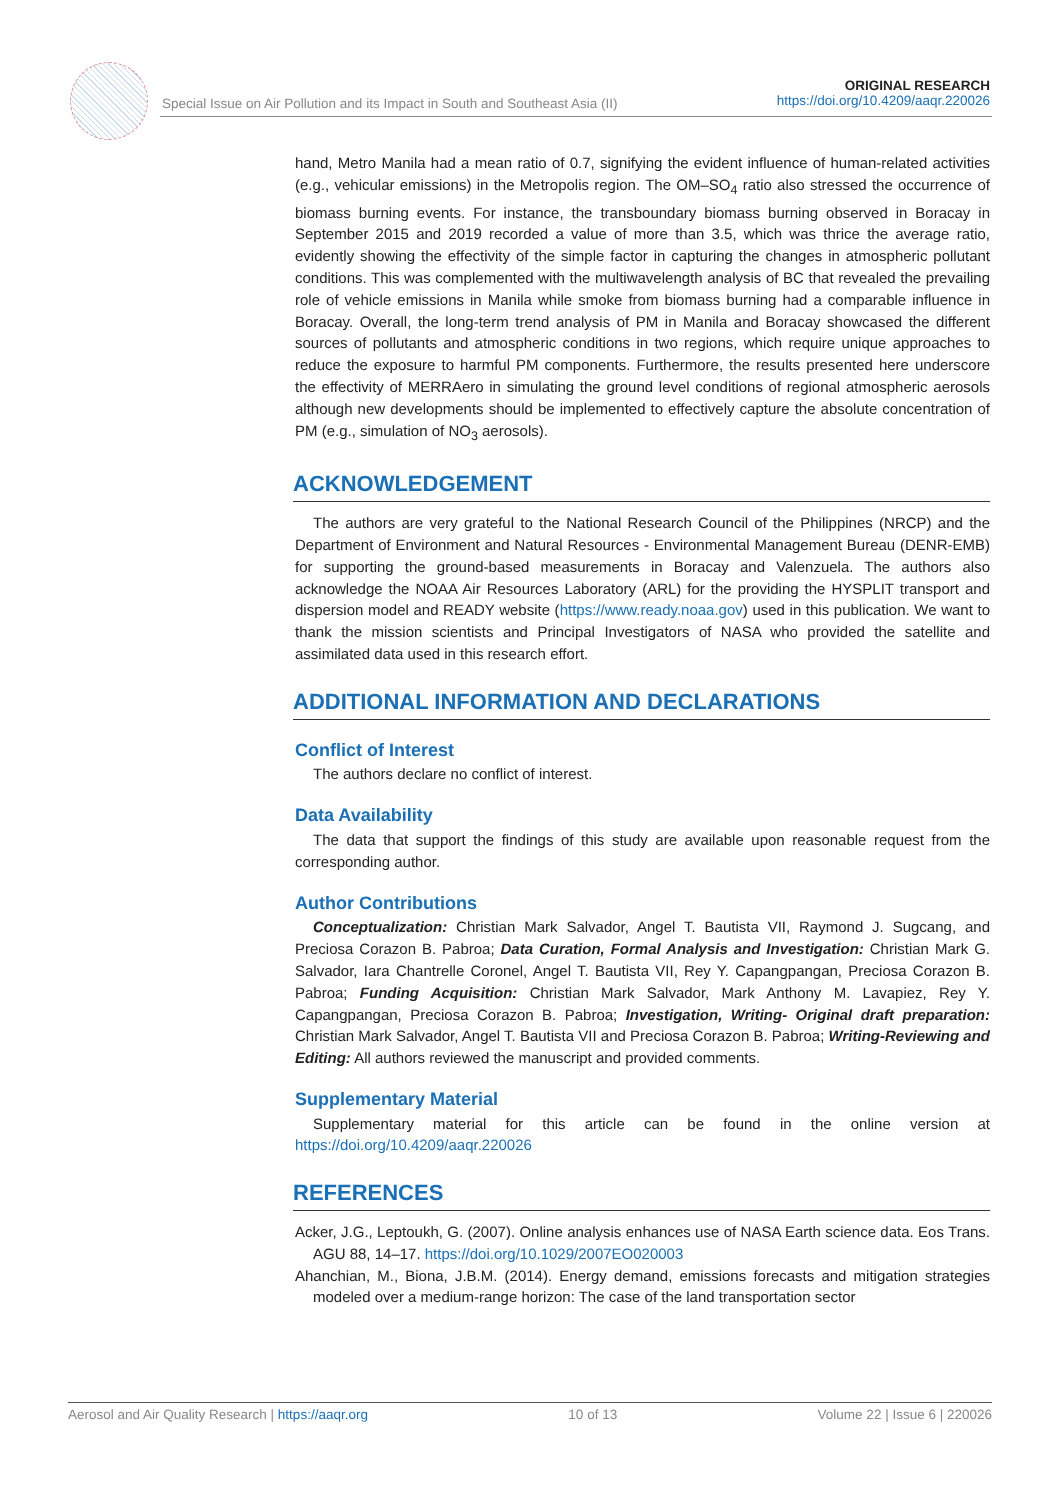Special Issue on Air Pollution and its Impact in South and Southeast Asia (II)
ORIGINAL RESEARCH
https://doi.org/10.4209/aaqr.220026
hand, Metro Manila had a mean ratio of 0.7, signifying the evident influence of human-related activities (e.g., vehicular emissions) in the Metropolis region. The OM–SO<sub>4</sub> ratio also stressed the occurrence of biomass burning events. For instance, the transboundary biomass burning observed in Boracay in September 2015 and 2019 recorded a value of more than 3.5, which was thrice the average ratio, evidently showing the effectivity of the simple factor in capturing the changes in atmospheric pollutant conditions. This was complemented with the multiwavelength analysis of BC that revealed the prevailing role of vehicle emissions in Manila while smoke from biomass burning had a comparable influence in Boracay. Overall, the long-term trend analysis of PM in Manila and Boracay showcased the different sources of pollutants and atmospheric conditions in two regions, which require unique approaches to reduce the exposure to harmful PM components. Furthermore, the results presented here underscore the effectivity of MERRAero in simulating the ground level conditions of regional atmospheric aerosols although new developments should be implemented to effectively capture the absolute concentration of PM (e.g., simulation of NO<sub>3</sub> aerosols).
ACKNOWLEDGEMENT
The authors are very grateful to the National Research Council of the Philippines (NRCP) and the Department of Environment and Natural Resources - Environmental Management Bureau (DENR-EMB) for supporting the ground-based measurements in Boracay and Valenzuela. The authors also acknowledge the NOAA Air Resources Laboratory (ARL) for the providing the HYSPLIT transport and dispersion model and READY website (https://www.ready.noaa.gov) used in this publication. We want to thank the mission scientists and Principal Investigators of NASA who provided the satellite and assimilated data used in this research effort.
ADDITIONAL INFORMATION AND DECLARATIONS
Conflict of Interest
The authors declare no conflict of interest.
Data Availability
The data that support the findings of this study are available upon reasonable request from the corresponding author.
Author Contributions
Conceptualization: Christian Mark Salvador, Angel T. Bautista VII, Raymond J. Sugcang, and Preciosa Corazon B. Pabroa; Data Curation, Formal Analysis and Investigation: Christian Mark G. Salvador, Iara Chantrelle Coronel, Angel T. Bautista VII, Rey Y. Capangpangan, Preciosa Corazon B. Pabroa; Funding Acquisition: Christian Mark Salvador, Mark Anthony M. Lavapiez, Rey Y. Capangpangan, Preciosa Corazon B. Pabroa; Investigation, Writing- Original draft preparation: Christian Mark Salvador, Angel T. Bautista VII and Preciosa Corazon B. Pabroa; Writing-Reviewing and Editing: All authors reviewed the manuscript and provided comments.
Supplementary Material
Supplementary material for this article can be found in the online version at https://doi.org/10.4209/aaqr.220026
REFERENCES
Acker, J.G., Leptoukh, G. (2007). Online analysis enhances use of NASA Earth science data. Eos Trans. AGU 88, 14–17. https://doi.org/10.1029/2007EO020003
Ahanchian, M., Biona, J.B.M. (2014). Energy demand, emissions forecasts and mitigation strategies modeled over a medium-range horizon: The case of the land transportation sector
Aerosol and Air Quality Research | https://aaqr.org 10 of 13 Volume 22 | Issue 6 | 220026